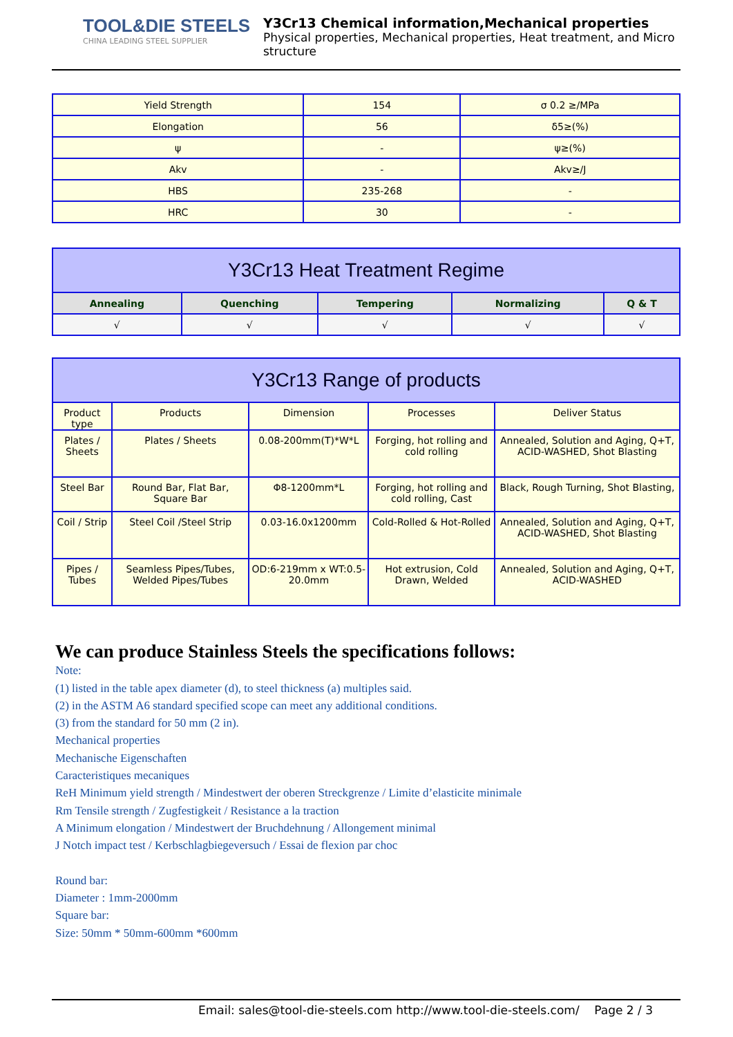TOOL&DIE STEELS
CHINA LEADING STEEL SUPPLIER
Y3Cr13 Chemical information,Mechanical properties
Physical properties, Mechanical properties, Heat treatment, and Micro structure
| Yield Strength | 154 | σ 0.2 ≥/MPa |
| Elongation | 56 | δ5≥(%) |
| ψ | - | ψ≥(%) |
| Akv | - | Akv≥/J |
| HBS | 235-268 | - |
| HRC | 30 | - |
| Y3Cr13 Heat Treatment Regime | | | | |
| --- | --- | --- | --- | --- |
| Annealing | Quenching | Tempering | Normalizing | Q & T |
| √ | √ | √ | √ | √ |
| Y3Cr13 Range of products | | | | |
| --- | --- | --- | --- | --- |
| Product type | Products | Dimension | Processes | Deliver Status |
| Plates / Sheets | Plates / Sheets | 0.08-200mm(T)*W*L | Forging, hot rolling and cold rolling | Annealed, Solution and Aging, Q+T, ACID-WASHED, Shot Blasting |
| Steel Bar | Round Bar, Flat Bar, Square Bar | Φ8-1200mm*L | Forging, hot rolling and cold rolling, Cast | Black, Rough Turning, Shot Blasting, |
| Coil / Strip | Steel Coil /Steel Strip | 0.03-16.0x1200mm | Cold-Rolled & Hot-Rolled | Annealed, Solution and Aging, Q+T, ACID-WASHED, Shot Blasting |
| Pipes / Tubes | Seamless Pipes/Tubes, Welded Pipes/Tubes | OD:6-219mm x WT:0.5-20.0mm | Hot extrusion, Cold Drawn, Welded | Annealed, Solution and Aging, Q+T, ACID-WASHED |
We can produce Stainless Steels the specifications follows:
Note:
(1) listed in the table apex diameter (d), to steel thickness (a) multiples said.
(2) in the ASTM A6 standard specified scope can meet any additional conditions.
(3) from the standard for 50 mm (2 in).
Mechanical properties
Mechanische Eigenschaften
Caracteristiques mecaniques
ReH Minimum yield strength / Mindestwert der oberen Streckgrenze / Limite d’elasticite minimale
Rm Tensile strength / Zugfestigkeit / Resistance a la traction
A Minimum elongation / Mindestwert der Bruchdehnung / Allongement minimal
J Notch impact test / Kerbschlagbiegeversuch / Essai de flexion par choc
Round bar:
Diameter : 1mm-2000mm
Square bar:
Size: 50mm * 50mm-600mm *600mm
Email: sales@tool-die-steels.com http://www.tool-die-steels.com/ Page 2 / 3